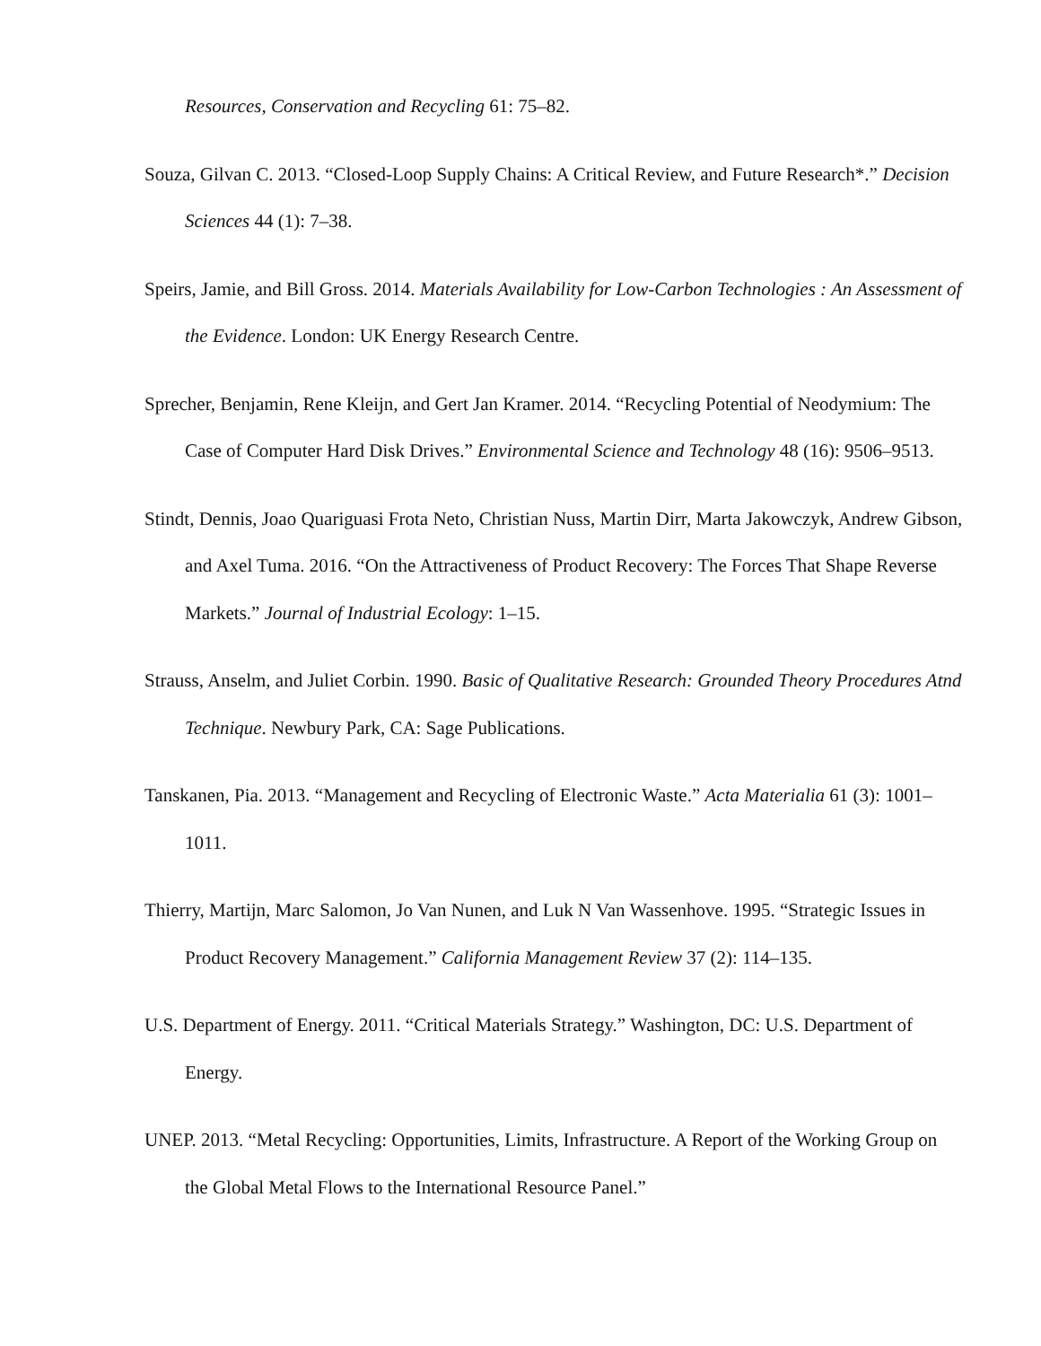Resources, Conservation and Recycling 61: 75–82.
Souza, Gilvan C. 2013. “Closed-Loop Supply Chains: A Critical Review, and Future Research*.” Decision Sciences 44 (1): 7–38.
Speirs, Jamie, and Bill Gross. 2014. Materials Availability for Low-Carbon Technologies : An Assessment of the Evidence. London: UK Energy Research Centre.
Sprecher, Benjamin, Rene Kleijn, and Gert Jan Kramer. 2014. “Recycling Potential of Neodymium: The Case of Computer Hard Disk Drives.” Environmental Science and Technology 48 (16): 9506–9513.
Stindt, Dennis, Joao Quariguasi Frota Neto, Christian Nuss, Martin Dirr, Marta Jakowczyk, Andrew Gibson, and Axel Tuma. 2016. “On the Attractiveness of Product Recovery: The Forces That Shape Reverse Markets.” Journal of Industrial Ecology: 1–15.
Strauss, Anselm, and Juliet Corbin. 1990. Basic of Qualitative Research: Grounded Theory Procedures Atnd Technique. Newbury Park, CA: Sage Publications.
Tanskanen, Pia. 2013. “Management and Recycling of Electronic Waste.” Acta Materialia 61 (3): 1001–1011.
Thierry, Martijn, Marc Salomon, Jo Van Nunen, and Luk N Van Wassenhove. 1995. “Strategic Issues in Product Recovery Management.” California Management Review 37 (2): 114–135.
U.S. Department of Energy. 2011. “Critical Materials Strategy.” Washington, DC: U.S. Department of Energy.
UNEP. 2013. “Metal Recycling: Opportunities, Limits, Infrastructure. A Report of the Working Group on the Global Metal Flows to the International Resource Panel.”